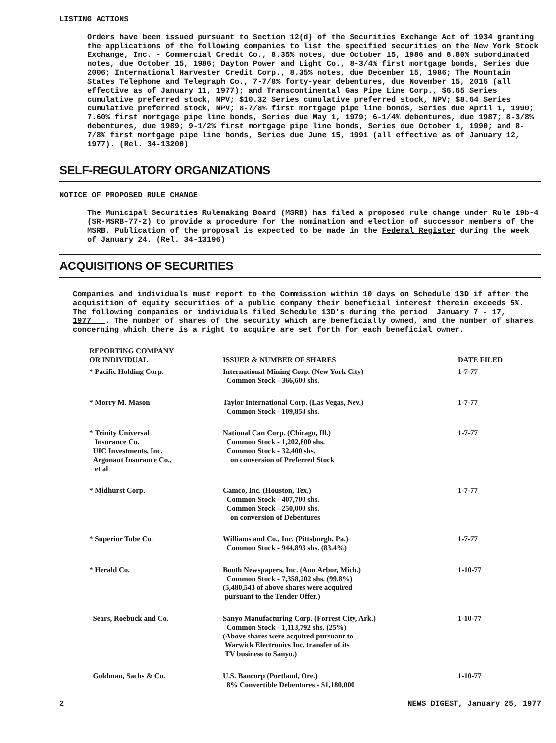LISTING ACTIONS
Orders have been issued pursuant to Section 12(d) of the Securities Exchange Act of 1934 granting the applications of the following companies to list the specified securities on the New York Stock Exchange, Inc. - Commercial Credit Co., 8.35% notes, due October 15, 1986 and 8.80% subordinated notes, due October 15, 1986; Dayton Power and Light Co., 8-3/4% first mortgage bonds, Series due 2006; International Harvester Credit Corp., 8.35% notes, due December 15, 1986; The Mountain States Telephone and Telegraph Co., 7-7/8% forty-year debentures, due November 15, 2016 (all effective as of January 11, 1977); and Transcontinental Gas Pipe Line Corp., $6.65 Series cumulative preferred stock, NPV; $10.32 Series cumulative preferred stock, NPV; $8.64 Series cumulative preferred stock, NPV; 8-7/8% first mortgage pipe line bonds, Series due April 1, 1990; 7.60% first mortgage pipe line bonds, Series due May 1, 1979; 6-1/4% debentures, due 1987; 8-3/8% debentures, due 1989; 9-1/2% first mortgage pipe line bonds, Series due October 1, 1990; and 8-7/8% first mortgage pipe line bonds, Series due June 15, 1991 (all effective as of January 12, 1977). (Rel. 34-13200)
SELF-REGULATORY ORGANIZATIONS
NOTICE OF PROPOSED RULE CHANGE
The Municipal Securities Rulemaking Board (MSRB) has filed a proposed rule change under Rule 19b-4 (SR-MSRB-77-2) to provide a procedure for the nomination and election of successor members of the MSRB. Publication of the proposal is expected to be made in the Federal Register during the week of January 24. (Rel. 34-13196)
ACQUISITIONS OF SECURITIES
Companies and individuals must report to the Commission within 10 days on Schedule 13D if after the acquisition of equity securities of a public company their beneficial interest therein exceeds 5%. The following companies or individuals filed Schedule 13D's during the period January 7 - 17, 1977 . The number of shares of the security which are beneficially owned, and the number of shares concerning which there is a right to acquire are set forth for each beneficial owner.
| REPORTING COMPANY OR INDIVIDUAL | ISSUER & NUMBER OF SHARES | DATE FILED |
| --- | --- | --- |
| * Pacific Holding Corp. | International Mining Corp. (New York City) Common Stock - 366,600 shs. | 1-7-77 |
| * Morry M. Mason | Taylor International Corp. (Las Vegas, Nev.) Common Stock - 109,858 shs. | 1-7-77 |
| * Trinity Universal Insurance Co. UIC Investments, Inc. Argonaut Insurance Co., et al | National Can Corp. (Chicago, Ill.) Common Stock - 1,202,800 shs. Common Stock - 32,400 shs. on conversion of Preferred Stock | 1-7-77 |
| * Midhurst Corp. | Camco, Inc. (Houston, Tex.) Common Stock - 407,700 shs. Common Stock - 250,000 shs. on conversion of Debentures | 1-7-77 |
| * Superior Tube Co. | Williams and Co., Inc. (Pittsburgh, Pa.) Common Stock - 944,893 shs. (83.4%) | 1-7-77 |
| * Herald Co. | Booth Newspapers, Inc. (Ann Arbor, Mich.) Common Stock - 7,358,202 shs. (99.8%) (5,480,543 of above shares were acquired pursuant to the Tender Offer.) | 1-10-77 |
| Sears, Roebuck and Co. | Sanyo Manufacturing Corp. (Forrest City, Ark.) Common Stock - 1,113,792 shs. (25%) (Above shares were acquired pursuant to Warwick Electronics Inc. transfer of its TV business to Sanyo.) | 1-10-77 |
| Goldman, Sachs & Co. | U.S. Bancorp (Portland, Ore.) 8% Convertible Debentures - $1,180,000 | 1-10-77 |
2 NEWS DIGEST, January 25, 1977